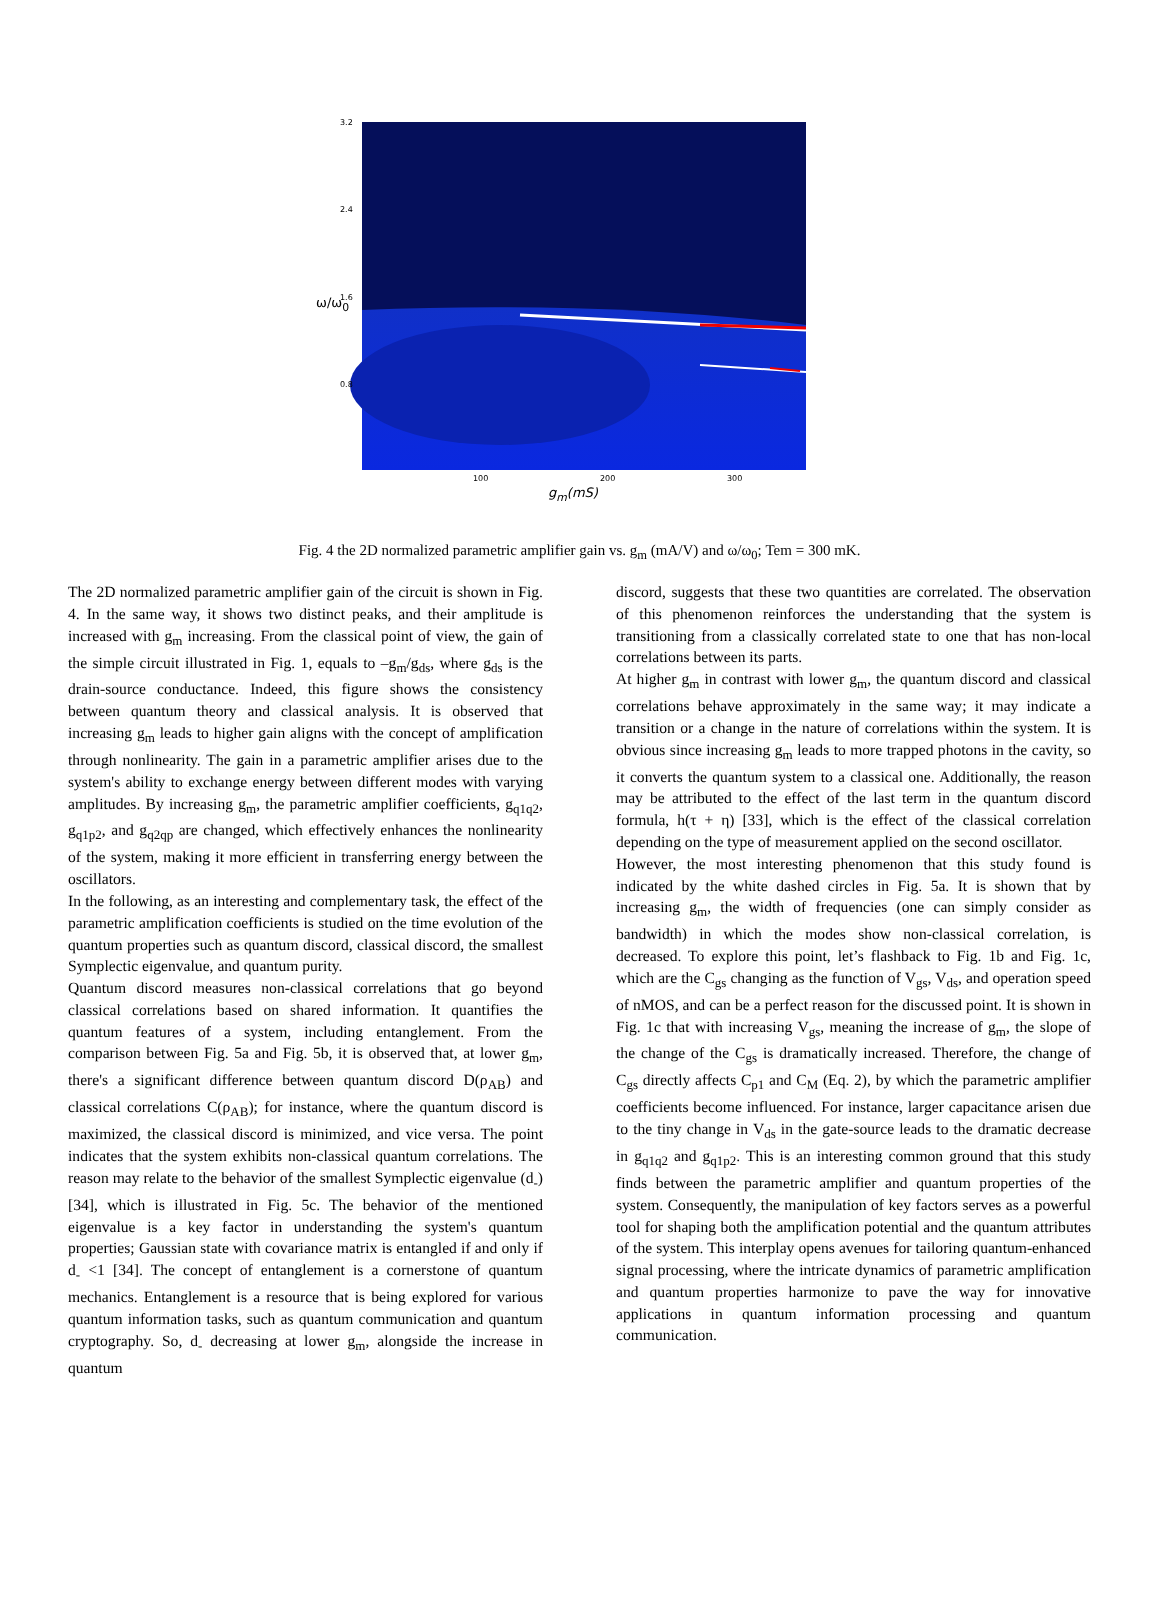3.2
2.4
1.6
0.8
ω/ω<sub>0</sub>
100 200 300
g<sub>m</sub>(mS)
Fig. 4 the 2D normalized parametric amplifier gain vs. g<sub>m</sub> (mA/V) and ω/ω<sub>0</sub>; Tem = 300 mK.
The 2D normalized parametric amplifier gain of the circuit is shown in Fig. 4. In the same way, it shows two distinct peaks, and their amplitude is increased with g<sub>m</sub> increasing. From the classical point of view, the gain of the simple circuit illustrated in Fig. 1, equals to –g<sub>m</sub>/g<sub>ds</sub>, where g<sub>ds</sub> is the drain-source conductance. Indeed, this figure shows the consistency between quantum theory and classical analysis. It is observed that increasing g<sub>m</sub> leads to higher gain aligns with the concept of amplification through nonlinearity. The gain in a parametric amplifier arises due to the system's ability to exchange energy between different modes with varying amplitudes. By increasing g<sub>m</sub>, the parametric amplifier coefficients, g<sub>q1q2</sub>, g<sub>q1p2</sub>, and g<sub>q2qp</sub> are changed, which effectively enhances the nonlinearity of the system, making it more efficient in transferring energy between the oscillators.
In the following, as an interesting and complementary task, the effect of the parametric amplification coefficients is studied on the time evolution of the quantum properties such as quantum discord, classical discord, the smallest Symplectic eigenvalue, and quantum purity.
Quantum discord measures non-classical correlations that go beyond classical correlations based on shared information. It quantifies the quantum features of a system, including entanglement. From the comparison between Fig. 5a and Fig. 5b, it is observed that, at lower g<sub>m</sub>, there's a significant difference between quantum discord D(ρ<sub>AB</sub>) and classical correlations C(ρ<sub>AB</sub>); for instance, where the quantum discord is maximized, the classical discord is minimized, and vice versa. The point indicates that the system exhibits non-classical quantum correlations. The reason may relate to the behavior of the smallest Symplectic eigenvalue (d<sub>-</sub>) [34], which is illustrated in Fig. 5c. The behavior of the mentioned eigenvalue is a key factor in understanding the system's quantum properties; Gaussian state with covariance matrix is entangled if and only if d<sub>-</sub> <1 [34]. The concept of entanglement is a cornerstone of quantum mechanics. Entanglement is a resource that is being explored for various quantum information tasks, such as quantum communication and quantum cryptography. So, d<sub>-</sub> decreasing at lower g<sub>m</sub>, alongside the increase in quantum
discord, suggests that these two quantities are correlated. The observation of this phenomenon reinforces the understanding that the system is transitioning from a classically correlated state to one that has non-local correlations between its parts.
At higher g<sub>m</sub> in contrast with lower g<sub>m</sub>, the quantum discord and classical correlations behave approximately in the same way; it may indicate a transition or a change in the nature of correlations within the system. It is obvious since increasing g<sub>m</sub> leads to more trapped photons in the cavity, so it converts the quantum system to a classical one. Additionally, the reason may be attributed to the effect of the last term in the quantum discord formula, h(τ + η) [33], which is the effect of the classical correlation depending on the type of measurement applied on the second oscillator.
However, the most interesting phenomenon that this study found is indicated by the white dashed circles in Fig. 5a. It is shown that by increasing g<sub>m</sub>, the width of frequencies (one can simply consider as bandwidth) in which the modes show non-classical correlation, is decreased. To explore this point, let’s flashback to Fig. 1b and Fig. 1c, which are the C<sub>gs</sub> changing as the function of V<sub>gs</sub>, V<sub>ds</sub>, and operation speed of nMOS, and can be a perfect reason for the discussed point. It is shown in Fig. 1c that with increasing V<sub>gs</sub>, meaning the increase of g<sub>m</sub>, the slope of the change of the C<sub>gs</sub> is dramatically increased. Therefore, the change of C<sub>gs</sub> directly affects C<sub>p1</sub> and C<sub>M</sub> (Eq. 2), by which the parametric amplifier coefficients become influenced. For instance, larger capacitance arisen due to the tiny change in V<sub>ds</sub> in the gate-source leads to the dramatic decrease in g<sub>q1q2</sub> and g<sub>q1p2</sub>. This is an interesting common ground that this study finds between the parametric amplifier and quantum properties of the system. Consequently, the manipulation of key factors serves as a powerful tool for shaping both the amplification potential and the quantum attributes of the system. This interplay opens avenues for tailoring quantum-enhanced signal processing, where the intricate dynamics of parametric amplification and quantum properties harmonize to pave the way for innovative applications in quantum information processing and quantum communication.